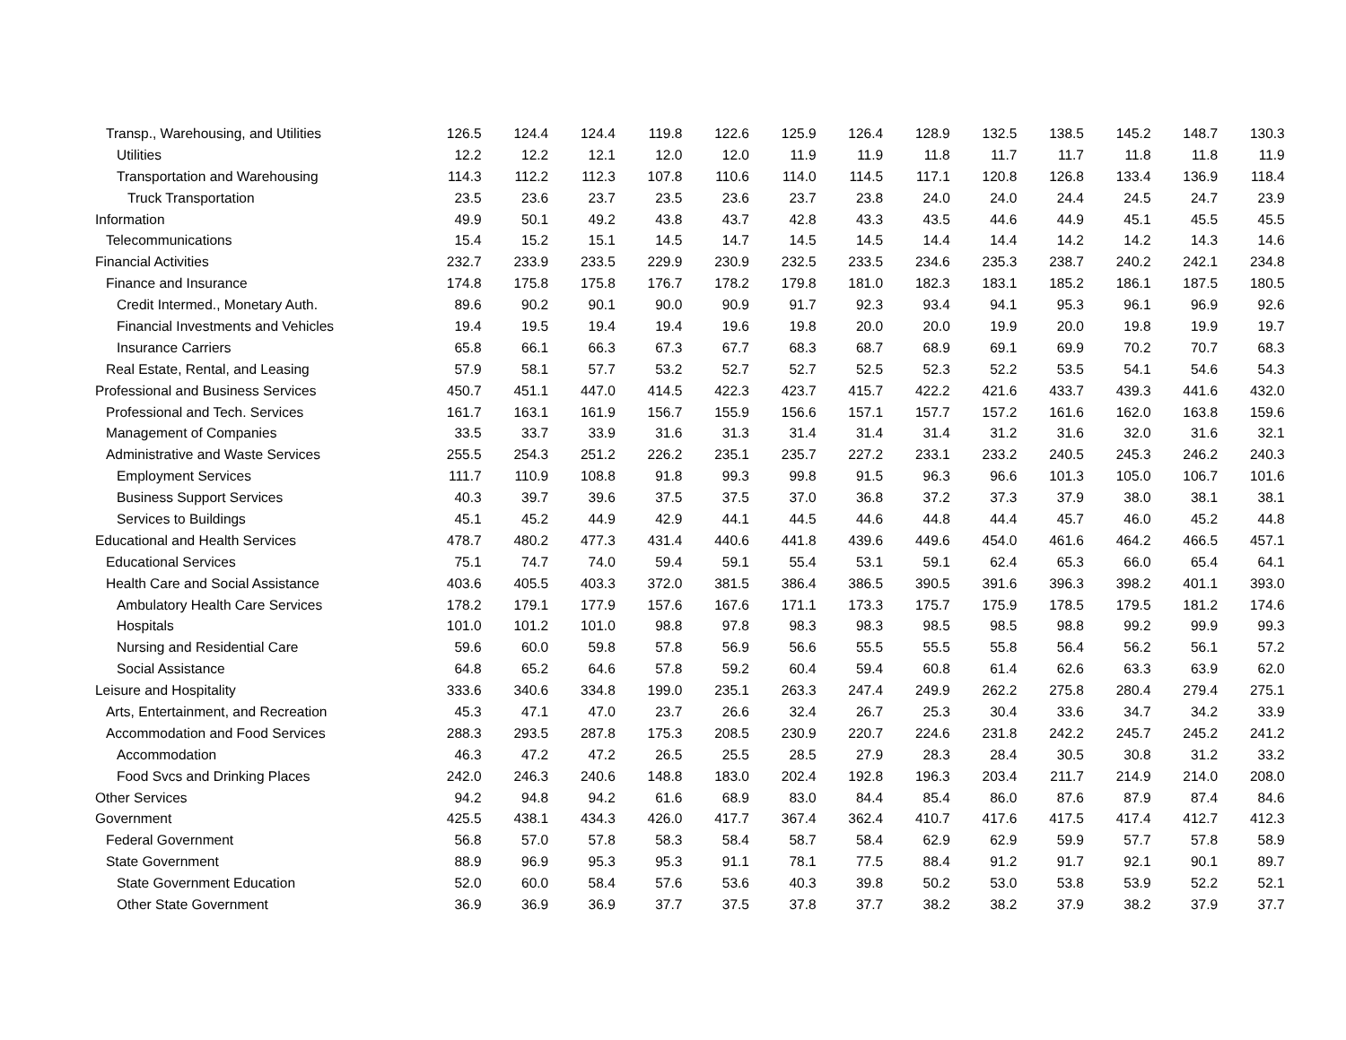| Transp., Warehousing, and Utilities | 126.5 | 124.4 | 124.4 | 119.8 | 122.6 | 125.9 | 126.4 | 128.9 | 132.5 | 138.5 | 145.2 | 148.7 | 130.3 |
| Utilities | 12.2 | 12.2 | 12.1 | 12.0 | 12.0 | 11.9 | 11.9 | 11.8 | 11.7 | 11.7 | 11.8 | 11.8 | 11.9 |
| Transportation and Warehousing | 114.3 | 112.2 | 112.3 | 107.8 | 110.6 | 114.0 | 114.5 | 117.1 | 120.8 | 126.8 | 133.4 | 136.9 | 118.4 |
| Truck Transportation | 23.5 | 23.6 | 23.7 | 23.5 | 23.6 | 23.7 | 23.8 | 24.0 | 24.0 | 24.4 | 24.5 | 24.7 | 23.9 |
| Information | 49.9 | 50.1 | 49.2 | 43.8 | 43.7 | 42.8 | 43.3 | 43.5 | 44.6 | 44.9 | 45.1 | 45.5 | 45.5 |
| Telecommunications | 15.4 | 15.2 | 15.1 | 14.5 | 14.7 | 14.5 | 14.5 | 14.4 | 14.4 | 14.2 | 14.2 | 14.3 | 14.6 |
| Financial Activities | 232.7 | 233.9 | 233.5 | 229.9 | 230.9 | 232.5 | 233.5 | 234.6 | 235.3 | 238.7 | 240.2 | 242.1 | 234.8 |
| Finance and Insurance | 174.8 | 175.8 | 175.8 | 176.7 | 178.2 | 179.8 | 181.0 | 182.3 | 183.1 | 185.2 | 186.1 | 187.5 | 180.5 |
| Credit Intermed., Monetary Auth. | 89.6 | 90.2 | 90.1 | 90.0 | 90.9 | 91.7 | 92.3 | 93.4 | 94.1 | 95.3 | 96.1 | 96.9 | 92.6 |
| Financial Investments and Vehicles | 19.4 | 19.5 | 19.4 | 19.4 | 19.6 | 19.8 | 20.0 | 20.0 | 19.9 | 20.0 | 19.8 | 19.9 | 19.7 |
| Insurance Carriers | 65.8 | 66.1 | 66.3 | 67.3 | 67.7 | 68.3 | 68.7 | 68.9 | 69.1 | 69.9 | 70.2 | 70.7 | 68.3 |
| Real Estate, Rental, and Leasing | 57.9 | 58.1 | 57.7 | 53.2 | 52.7 | 52.7 | 52.5 | 52.3 | 52.2 | 53.5 | 54.1 | 54.6 | 54.3 |
| Professional and Business Services | 450.7 | 451.1 | 447.0 | 414.5 | 422.3 | 423.7 | 415.7 | 422.2 | 421.6 | 433.7 | 439.3 | 441.6 | 432.0 |
| Professional and Tech. Services | 161.7 | 163.1 | 161.9 | 156.7 | 155.9 | 156.6 | 157.1 | 157.7 | 157.2 | 161.6 | 162.0 | 163.8 | 159.6 |
| Management of Companies | 33.5 | 33.7 | 33.9 | 31.6 | 31.3 | 31.4 | 31.4 | 31.4 | 31.2 | 31.6 | 32.0 | 31.6 | 32.1 |
| Administrative and Waste Services | 255.5 | 254.3 | 251.2 | 226.2 | 235.1 | 235.7 | 227.2 | 233.1 | 233.2 | 240.5 | 245.3 | 246.2 | 240.3 |
| Employment Services | 111.7 | 110.9 | 108.8 | 91.8 | 99.3 | 99.8 | 91.5 | 96.3 | 96.6 | 101.3 | 105.0 | 106.7 | 101.6 |
| Business Support Services | 40.3 | 39.7 | 39.6 | 37.5 | 37.5 | 37.0 | 36.8 | 37.2 | 37.3 | 37.9 | 38.0 | 38.1 | 38.1 |
| Services to Buildings | 45.1 | 45.2 | 44.9 | 42.9 | 44.1 | 44.5 | 44.6 | 44.8 | 44.4 | 45.7 | 46.0 | 45.2 | 44.8 |
| Educational and Health Services | 478.7 | 480.2 | 477.3 | 431.4 | 440.6 | 441.8 | 439.6 | 449.6 | 454.0 | 461.6 | 464.2 | 466.5 | 457.1 |
| Educational Services | 75.1 | 74.7 | 74.0 | 59.4 | 59.1 | 55.4 | 53.1 | 59.1 | 62.4 | 65.3 | 66.0 | 65.4 | 64.1 |
| Health Care and Social Assistance | 403.6 | 405.5 | 403.3 | 372.0 | 381.5 | 386.4 | 386.5 | 390.5 | 391.6 | 396.3 | 398.2 | 401.1 | 393.0 |
| Ambulatory Health Care Services | 178.2 | 179.1 | 177.9 | 157.6 | 167.6 | 171.1 | 173.3 | 175.7 | 175.9 | 178.5 | 179.5 | 181.2 | 174.6 |
| Hospitals | 101.0 | 101.2 | 101.0 | 98.8 | 97.8 | 98.3 | 98.3 | 98.5 | 98.5 | 98.8 | 99.2 | 99.9 | 99.3 |
| Nursing and Residential Care | 59.6 | 60.0 | 59.8 | 57.8 | 56.9 | 56.6 | 55.5 | 55.5 | 55.8 | 56.4 | 56.2 | 56.1 | 57.2 |
| Social Assistance | 64.8 | 65.2 | 64.6 | 57.8 | 59.2 | 60.4 | 59.4 | 60.8 | 61.4 | 62.6 | 63.3 | 63.9 | 62.0 |
| Leisure and Hospitality | 333.6 | 340.6 | 334.8 | 199.0 | 235.1 | 263.3 | 247.4 | 249.9 | 262.2 | 275.8 | 280.4 | 279.4 | 275.1 |
| Arts, Entertainment, and Recreation | 45.3 | 47.1 | 47.0 | 23.7 | 26.6 | 32.4 | 26.7 | 25.3 | 30.4 | 33.6 | 34.7 | 34.2 | 33.9 |
| Accommodation and Food Services | 288.3 | 293.5 | 287.8 | 175.3 | 208.5 | 230.9 | 220.7 | 224.6 | 231.8 | 242.2 | 245.7 | 245.2 | 241.2 |
| Accommodation | 46.3 | 47.2 | 47.2 | 26.5 | 25.5 | 28.5 | 27.9 | 28.3 | 28.4 | 30.5 | 30.8 | 31.2 | 33.2 |
| Food Svcs and Drinking Places | 242.0 | 246.3 | 240.6 | 148.8 | 183.0 | 202.4 | 192.8 | 196.3 | 203.4 | 211.7 | 214.9 | 214.0 | 208.0 |
| Other Services | 94.2 | 94.8 | 94.2 | 61.6 | 68.9 | 83.0 | 84.4 | 85.4 | 86.0 | 87.6 | 87.9 | 87.4 | 84.6 |
| Government | 425.5 | 438.1 | 434.3 | 426.0 | 417.7 | 367.4 | 362.4 | 410.7 | 417.6 | 417.5 | 417.4 | 412.7 | 412.3 |
| Federal Government | 56.8 | 57.0 | 57.8 | 58.3 | 58.4 | 58.7 | 58.4 | 62.9 | 62.9 | 59.9 | 57.7 | 57.8 | 58.9 |
| State Government | 88.9 | 96.9 | 95.3 | 95.3 | 91.1 | 78.1 | 77.5 | 88.4 | 91.2 | 91.7 | 92.1 | 90.1 | 89.7 |
| State Government Education | 52.0 | 60.0 | 58.4 | 57.6 | 53.6 | 40.3 | 39.8 | 50.2 | 53.0 | 53.8 | 53.9 | 52.2 | 52.1 |
| Other State Government | 36.9 | 36.9 | 36.9 | 37.7 | 37.5 | 37.8 | 37.7 | 38.2 | 38.2 | 37.9 | 38.2 | 37.9 | 37.7 |